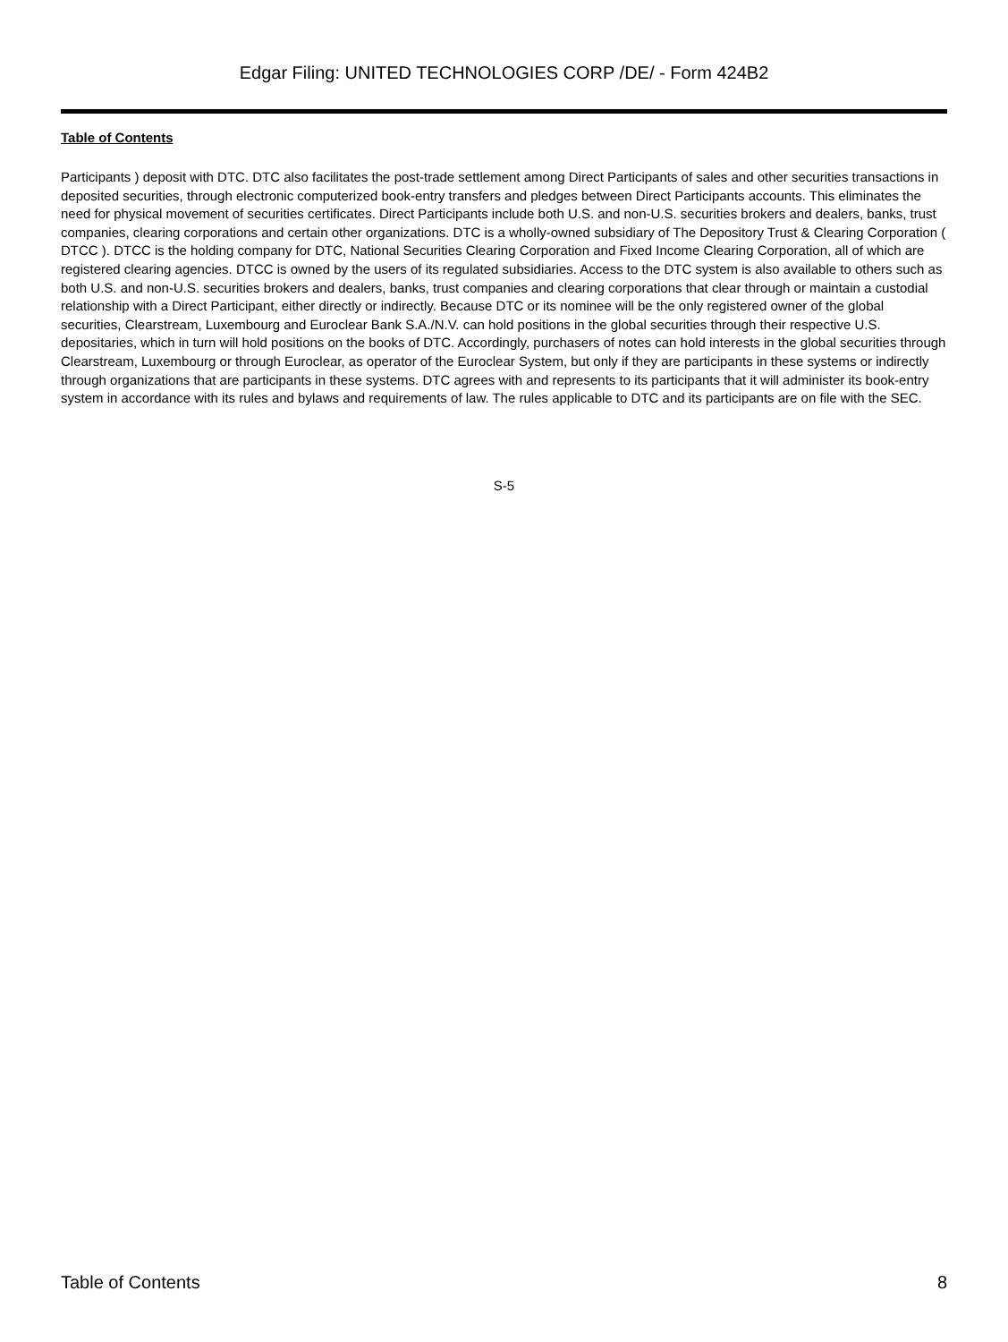Edgar Filing: UNITED TECHNOLOGIES CORP /DE/ - Form 424B2
Table of Contents
Participants ) deposit with DTC. DTC also facilitates the post-trade settlement among Direct Participants of sales and other securities transactions in deposited securities, through electronic computerized book-entry transfers and pledges between Direct Participants accounts. This eliminates the need for physical movement of securities certificates. Direct Participants include both U.S. and non-U.S. securities brokers and dealers, banks, trust companies, clearing corporations and certain other organizations. DTC is a wholly-owned subsidiary of The Depository Trust & Clearing Corporation ( DTCC ). DTCC is the holding company for DTC, National Securities Clearing Corporation and Fixed Income Clearing Corporation, all of which are registered clearing agencies. DTCC is owned by the users of its regulated subsidiaries. Access to the DTC system is also available to others such as both U.S. and non-U.S. securities brokers and dealers, banks, trust companies and clearing corporations that clear through or maintain a custodial relationship with a Direct Participant, either directly or indirectly. Because DTC or its nominee will be the only registered owner of the global securities, Clearstream, Luxembourg and Euroclear Bank S.A./N.V. can hold positions in the global securities through their respective U.S. depositaries, which in turn will hold positions on the books of DTC. Accordingly, purchasers of notes can hold interests in the global securities through Clearstream, Luxembourg or through Euroclear, as operator of the Euroclear System, but only if they are participants in these systems or indirectly through organizations that are participants in these systems. DTC agrees with and represents to its participants that it will administer its book-entry system in accordance with its rules and bylaws and requirements of law. The rules applicable to DTC and its participants are on file with the SEC.
S-5
Table of Contents 8